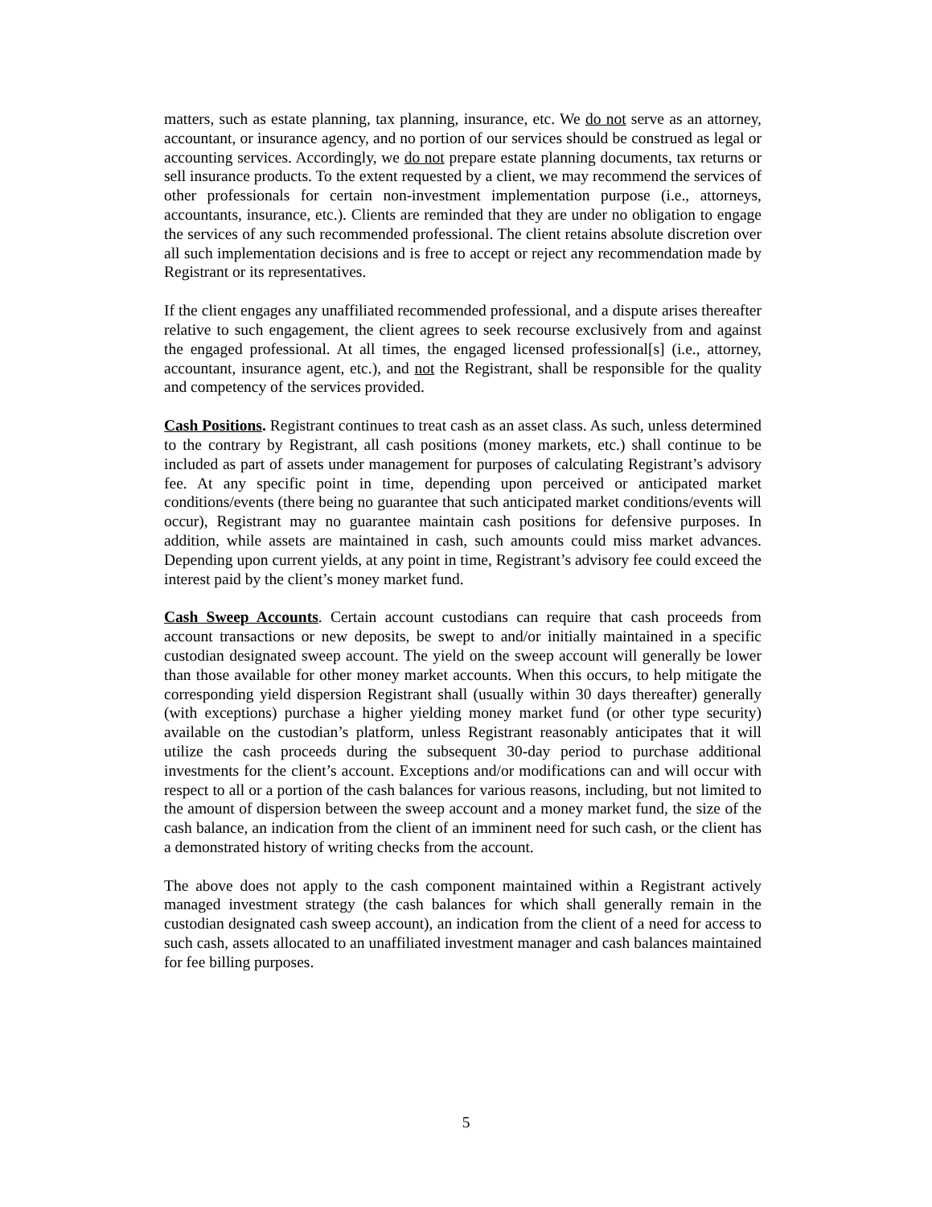matters, such as estate planning, tax planning, insurance, etc. We do not serve as an attorney, accountant, or insurance agency, and no portion of our services should be construed as legal or accounting services. Accordingly, we do not prepare estate planning documents, tax returns or sell insurance products. To the extent requested by a client, we may recommend the services of other professionals for certain non-investment implementation purpose (i.e., attorneys, accountants, insurance, etc.). Clients are reminded that they are under no obligation to engage the services of any such recommended professional. The client retains absolute discretion over all such implementation decisions and is free to accept or reject any recommendation made by Registrant or its representatives.
If the client engages any unaffiliated recommended professional, and a dispute arises thereafter relative to such engagement, the client agrees to seek recourse exclusively from and against the engaged professional. At all times, the engaged licensed professional[s] (i.e., attorney, accountant, insurance agent, etc.), and not the Registrant, shall be responsible for the quality and competency of the services provided.
Cash Positions. Registrant continues to treat cash as an asset class. As such, unless determined to the contrary by Registrant, all cash positions (money markets, etc.) shall continue to be included as part of assets under management for purposes of calculating Registrant’s advisory fee. At any specific point in time, depending upon perceived or anticipated market conditions/events (there being no guarantee that such anticipated market conditions/events will occur), Registrant may no guarantee maintain cash positions for defensive purposes. In addition, while assets are maintained in cash, such amounts could miss market advances. Depending upon current yields, at any point in time, Registrant’s advisory fee could exceed the interest paid by the client’s money market fund.
Cash Sweep Accounts. Certain account custodians can require that cash proceeds from account transactions or new deposits, be swept to and/or initially maintained in a specific custodian designated sweep account. The yield on the sweep account will generally be lower than those available for other money market accounts. When this occurs, to help mitigate the corresponding yield dispersion Registrant shall (usually within 30 days thereafter) generally (with exceptions) purchase a higher yielding money market fund (or other type security) available on the custodian’s platform, unless Registrant reasonably anticipates that it will utilize the cash proceeds during the subsequent 30-day period to purchase additional investments for the client’s account. Exceptions and/or modifications can and will occur with respect to all or a portion of the cash balances for various reasons, including, but not limited to the amount of dispersion between the sweep account and a money market fund, the size of the cash balance, an indication from the client of an imminent need for such cash, or the client has a demonstrated history of writing checks from the account.
The above does not apply to the cash component maintained within a Registrant actively managed investment strategy (the cash balances for which shall generally remain in the custodian designated cash sweep account), an indication from the client of a need for access to such cash, assets allocated to an unaffiliated investment manager and cash balances maintained for fee billing purposes.
5